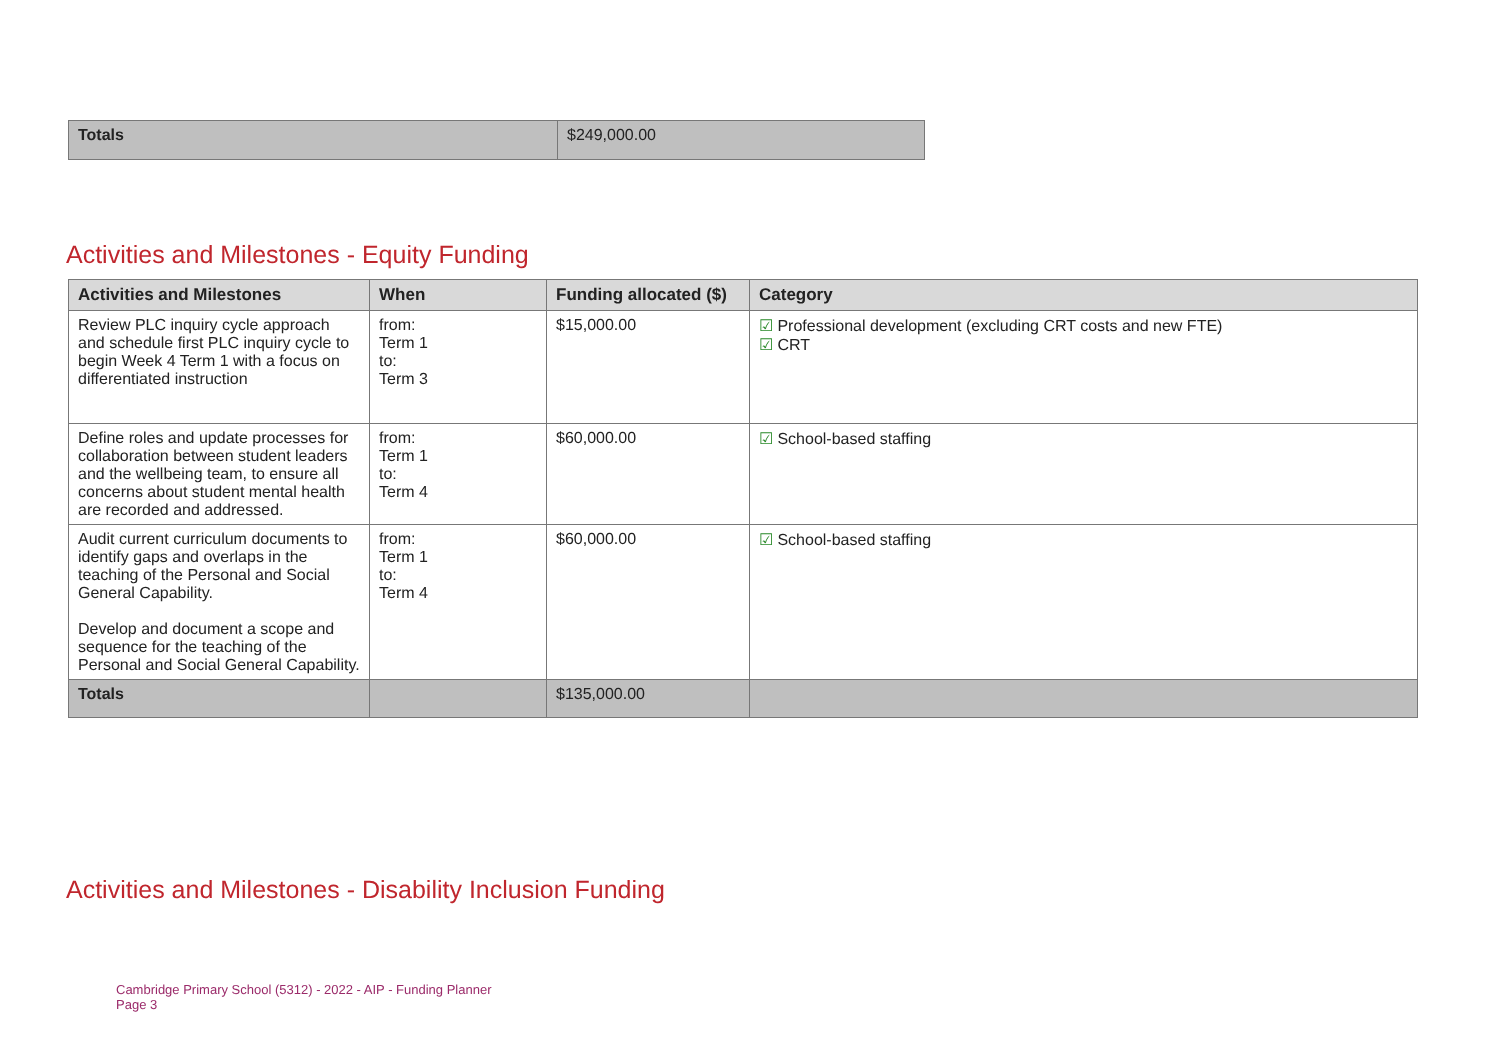| Totals | $249,000.00 |
Activities and Milestones - Equity Funding
| Activities and Milestones | When | Funding allocated ($) | Category |
| --- | --- | --- | --- |
| Review PLC inquiry cycle approach and schedule first PLC inquiry cycle to begin Week 4 Term 1 with a focus on differentiated instruction | from: Term 1 to: Term 3 | $15,000.00 | ☑ Professional development (excluding CRT costs and new FTE) ☑ CRT |
| Define roles and update processes for collaboration between student leaders and the wellbeing team, to ensure all concerns about student mental health are recorded and addressed. | from: Term 1 to: Term 4 | $60,000.00 | ☑ School-based staffing |
| Audit current curriculum documents to identify gaps and overlaps in the teaching of the Personal and Social General Capability. Develop and document a scope and sequence for the teaching of the Personal and Social General Capability. | from: Term 1 to: Term 4 | $60,000.00 | ☑ School-based staffing |
| Totals | | $135,000.00 | |
Activities and Milestones - Disability Inclusion Funding
Cambridge Primary School (5312) - 2022 - AIP - Funding Planner
Page 3